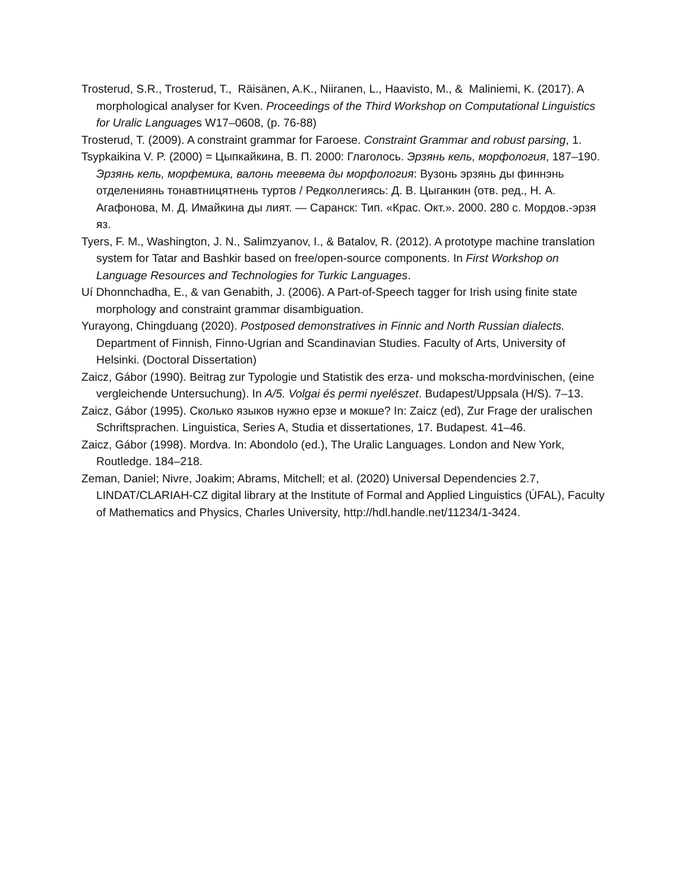Trosterud, S.R., Trosterud, T., Räisänen, A.K., Niiranen, L., Haavisto, M., & Maliniemi, K. (2017). A morphological analyser for Kven. Proceedings of the Third Workshop on Computational Linguistics for Uralic Languages W17–0608, (p. 76-88)
Trosterud, T. (2009). A constraint grammar for Faroese. Constraint Grammar and robust parsing, 1.
Tsypkaikina V. P. (2000) = Цыпкайкина, В. П. 2000: Глаголось. Эрзянь кель, морфология, 187–190. Эрзянь кель, морфемика, валонь теевема ды морфология: Вузонь эрзянь ды финнэнь отделениянь тонавтницятнень туртов / Редколлегиясь: Д. В. Цыганкин (отв. ред., Н. А. Агафонова, М. Д. Имайкина ды лият. — Саранск: Тип. «Крас. Окт.». 2000. 280 с. Мордов.-эрзя яз.
Tyers, F. M., Washington, J. N., Salimzyanov, I., & Batalov, R. (2012). A prototype machine translation system for Tatar and Bashkir based on free/open-source components. In First Workshop on Language Resources and Technologies for Turkic Languages.
Uí Dhonnchadha, E., & van Genabith, J. (2006). A Part-of-Speech tagger for Irish using finite state morphology and constraint grammar disambiguation.
Yurayong, Chingduang (2020). Postposed demonstratives in Finnic and North Russian dialects. Department of Finnish, Finno-Ugrian and Scandinavian Studies. Faculty of Arts, University of Helsinki. (Doctoral Dissertation)
Zaicz, Gábor (1990). Beitrag zur Typologie und Statistik des erza- und mokscha-mordvinischen, (eine vergleichende Untersuchung). In A/5. Volgai és permi nyelészet. Budapest/Uppsala (H/S). 7–13.
Zaicz, Gábor (1995). Сколько языков нужно ерзе и мокше? In: Zaicz (ed), Zur Frage der uralischen Schriftsprachen. Linguistica, Series A, Studia et dissertationes, 17. Budapest. 41–46.
Zaicz, Gábor (1998). Mordva. In: Abondolo (ed.), The Uralic Languages. London and New York, Routledge. 184–218.
Zeman, Daniel; Nivre, Joakim; Abrams, Mitchell; et al. (2020) Universal Dependencies 2.7, LINDAT/CLARIAH-CZ digital library at the Institute of Formal and Applied Linguistics (ÚFAL), Faculty of Mathematics and Physics, Charles University, http://hdl.handle.net/11234/1-3424.